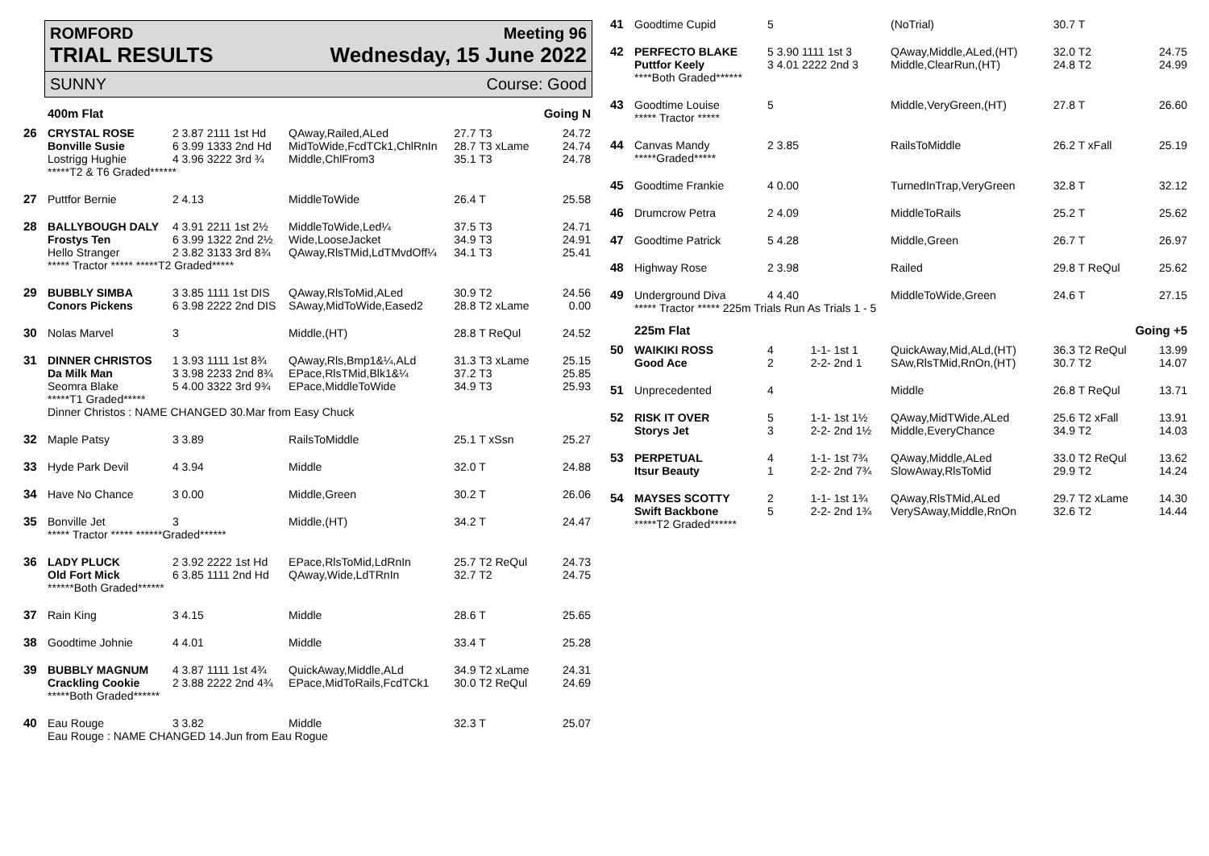ROMFORD Meeting 96
TRIAL RESULTS Wednesday, 15 June 2022
SUNNY Course: Good
| | 400m Flat | | | | Going N |
| 26 | CRYSTAL ROSE Bonville Susie Lostrigg Hughie | 2 3.87 2111 1st Hd 6 3.99 1333 2nd Hd 4 3.96 3222 3rd ¾ | QAway,Railed,ALed MidToWide,FcdTCk1,ChlRnIn Middle,ChlFrom3 | 27.7 T3 28.7 T3 xLame 35.1 T3 | 24.72 24.74 24.78 |
| | *****T2 & T6 Graded****** | | | | |
| 27 | Puttfor Bernie | 2 4.13 | MiddleToWide | 26.4 T | 25.58 |
| 28 | BALLYBOUGH DALY Frostys Ten Hello Stranger | 4 3.91 2211 1st 2½ 6 3.99 1322 2nd 2½ 2 3.82 3133 3rd 8¾ | MiddleToWide,Led¼ Wide,LooseJacket QAway,RlsTMid,LdTMvdOff¼ | 37.5 T3 34.9 T3 34.1 T3 | 24.71 24.91 25.41 |
| | ***** Tractor ***** *****T2 Graded***** | | | | |
| 29 | BUBBLY SIMBA Conors Pickens | 3 3.85 1111 1st DIS 6 3.98 2222 2nd DIS | QAway,RlsToMid,ALed SAway,MidToWide,Eased2 | 30.9 T2 28.8 T2 xLame | 24.56 0.00 |
| 30 | Nolas Marvel | 3 | Middle,(HT) | 28.8 T ReQul | 24.52 |
| 31 | DINNER CHRISTOS Da Milk Man Seomra Blake | 1 3.93 1111 1st 8¾ 3 3.98 2233 2nd 8¾ 5 4.00 3322 3rd 9¾ | QAway,Rls,Bmp1&¼,ALd EPace,RlsTMid,Blk1&¼ EPace,MiddleToWide | 31.3 T3 xLame 37.2 T3 34.9 T3 | 25.15 25.85 25.93 |
| | *****T1 Graded***** Dinner Christos : NAME CHANGED 30.Mar from Easy Chuck | | | | |
| 32 | Maple Patsy | 3 3.89 | RailsToMiddle | 25.1 T xSsn | 25.27 |
| 33 | Hyde Park Devil | 4 3.94 | Middle | 32.0 T | 24.88 |
| 34 | Have No Chance | 3 0.00 | Middle,Green | 30.2 T | 26.06 |
| 35 | Bonville Jet | 3 | Middle,(HT) | 34.2 T | 24.47 |
| | ***** Tractor ***** ******Graded****** | | | | |
| 36 | LADY PLUCK Old Fort Mick | 2 3.92 2222 1st Hd 6 3.85 1111 2nd Hd | EPace,RlsToMid,LdRnIn QAway,Wide,LdTRnIn | 25.7 T2 ReQul 32.7 T2 | 24.73 24.75 |
| | ******Both Graded****** | | | | |
| 37 | Rain King | 3 4.15 | Middle | 28.6 T | 25.65 |
| 38 | Goodtime Johnie | 4 4.01 | Middle | 33.4 T | 25.28 |
| 39 | BUBBLY MAGNUM Crackling Cookie | 4 3.87 1111 1st 4¾ 2 3.88 2222 2nd 4¾ | QuickAway,Middle,ALd EPace,MidToRails,FcdTCk1 | 34.9 T2 xLame 30.0 T2 ReQul | 24.31 24.69 |
| | *****Both Graded****** | | | | |
| 40 | Eau Rouge | 3 3.82 | Middle | 32.3 T | 25.07 |
| | Eau Rouge : NAME CHANGED 14.Jun from Eau Rogue | | | | |
| 41 | Goodtime Cupid | 5 | | (NoTrial) | 30.7 T | |
| 42 | PERFECTO BLAKE Puttfor Keely | 5 3.90 1111 1st 3 3 4.01 2222 2nd 3 | | QAway,Middle,ALed,(HT) Middle,ClearRun,(HT) | 32.0 T2 24.8 T2 | 24.75 24.99 |
| | ****Both Graded****** | | | | | |
| 43 | Goodtime Louise ***** Tractor ***** | 5 | | Middle,VeryGreen,(HT) | 27.8 T | 26.60 |
| 44 | Canvas Mandy *****Graded***** | 2 3.85 | | RailsToMiddle | 26.2 T xFall | 25.19 |
| 45 | Goodtime Frankie | 4 0.00 | | TurnedInTrap,VeryGreen | 32.8 T | 32.12 |
| 46 | Drumcrow Petra | 2 4.09 | | MiddleToRails | 25.2 T | 25.62 |
| 47 | Goodtime Patrick | 5 4.28 | | Middle,Green | 26.7 T | 26.97 |
| 48 | Highway Rose | 2 3.98 | | Railed | 29.8 T ReQul | 25.62 |
| 49 | Underground Diva | 4 4.40 | | MiddleToWide,Green | 24.6 T | 27.15 |
| | ***** Tractor ***** 225m Trials Run As Trials 1 - 5 | | | | | |
| | 225m Flat | | | | Going +5 | |
| 50 | WAIKIKI ROSS Good Ace | 4 2 | 1-1- 1st 1 2-2- 2nd 1 | QuickAway,Mid,ALd,(HT) SAw,RlsTMid,RnOn,(HT) | 36.3 T2 ReQul 30.7 T2 | 13.99 14.07 |
| 51 | Unprecedented | 4 | | Middle | 26.8 T ReQul | 13.71 |
| 52 | RISK IT OVER Storys Jet | 5 3 | 1-1- 1st 1½ 2-2- 2nd 1½ | QAway,MidTWide,ALed Middle,EveryChance | 25.6 T2 xFall 34.9 T2 | 13.91 14.03 |
| 53 | PERPETUAL Itsur Beauty | 4 1 | 1-1- 1st 7¾ 2-2- 2nd 7¾ | QAway,Middle,ALed SlowAway,RlsToMid | 33.0 T2 ReQul 29.9 T2 | 13.62 14.24 |
| 54 | MAYSES SCOTTY Swift Backbone | 2 5 | 1-1- 1st 1¾ 2-2- 2nd 1¾ | QAway,RlsTMid,ALed VerySAway,Middle,RnOn | 29.7 T2 xLame 32.6 T2 | 14.30 14.44 |
| | *****T2 Graded****** | | | | | |